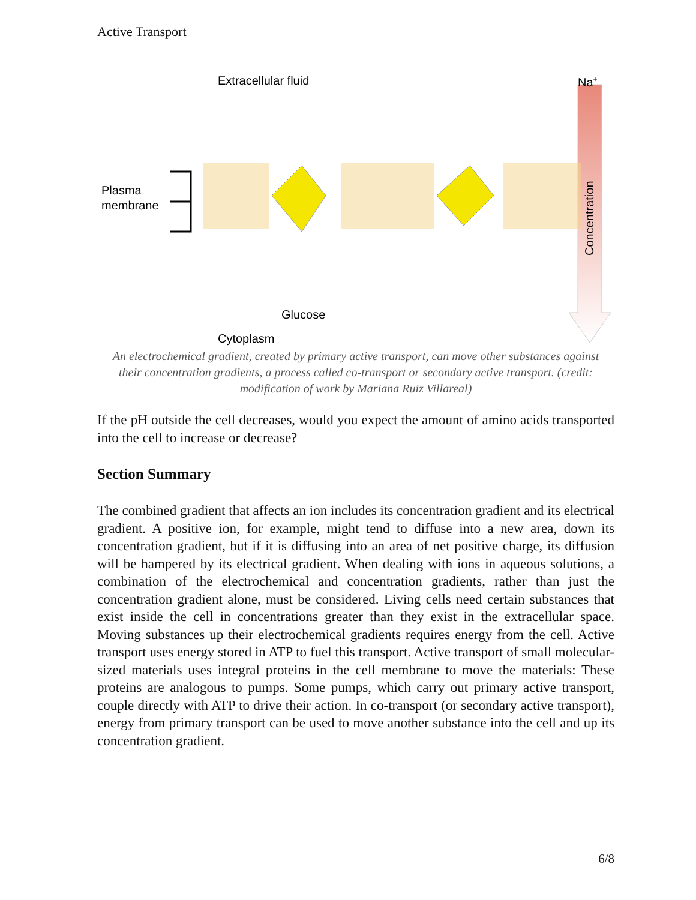Active Transport
Extracellular fluid
Na+
Plasma
membrane
Glucose
Cytoplasm
Concentration
An electrochemical gradient, created by primary active transport, can move other substances against their concentration gradients, a process called co-transport or secondary active transport. (credit: modification of work by Mariana Ruiz Villareal)
If the pH outside the cell decreases, would you expect the amount of amino acids transported into the cell to increase or decrease?
Section Summary
The combined gradient that affects an ion includes its concentration gradient and its electrical gradient. A positive ion, for example, might tend to diffuse into a new area, down its concentration gradient, but if it is diffusing into an area of net positive charge, its diffusion will be hampered by its electrical gradient. When dealing with ions in aqueous solutions, a combination of the electrochemical and concentration gradients, rather than just the concentration gradient alone, must be considered. Living cells need certain substances that exist inside the cell in concentrations greater than they exist in the extracellular space. Moving substances up their electrochemical gradients requires energy from the cell. Active transport uses energy stored in ATP to fuel this transport. Active transport of small molecular-sized materials uses integral proteins in the cell membrane to move the materials: These proteins are analogous to pumps. Some pumps, which carry out primary active transport, couple directly with ATP to drive their action. In co-transport (or secondary active transport), energy from primary transport can be used to move another substance into the cell and up its concentration gradient.
6/8